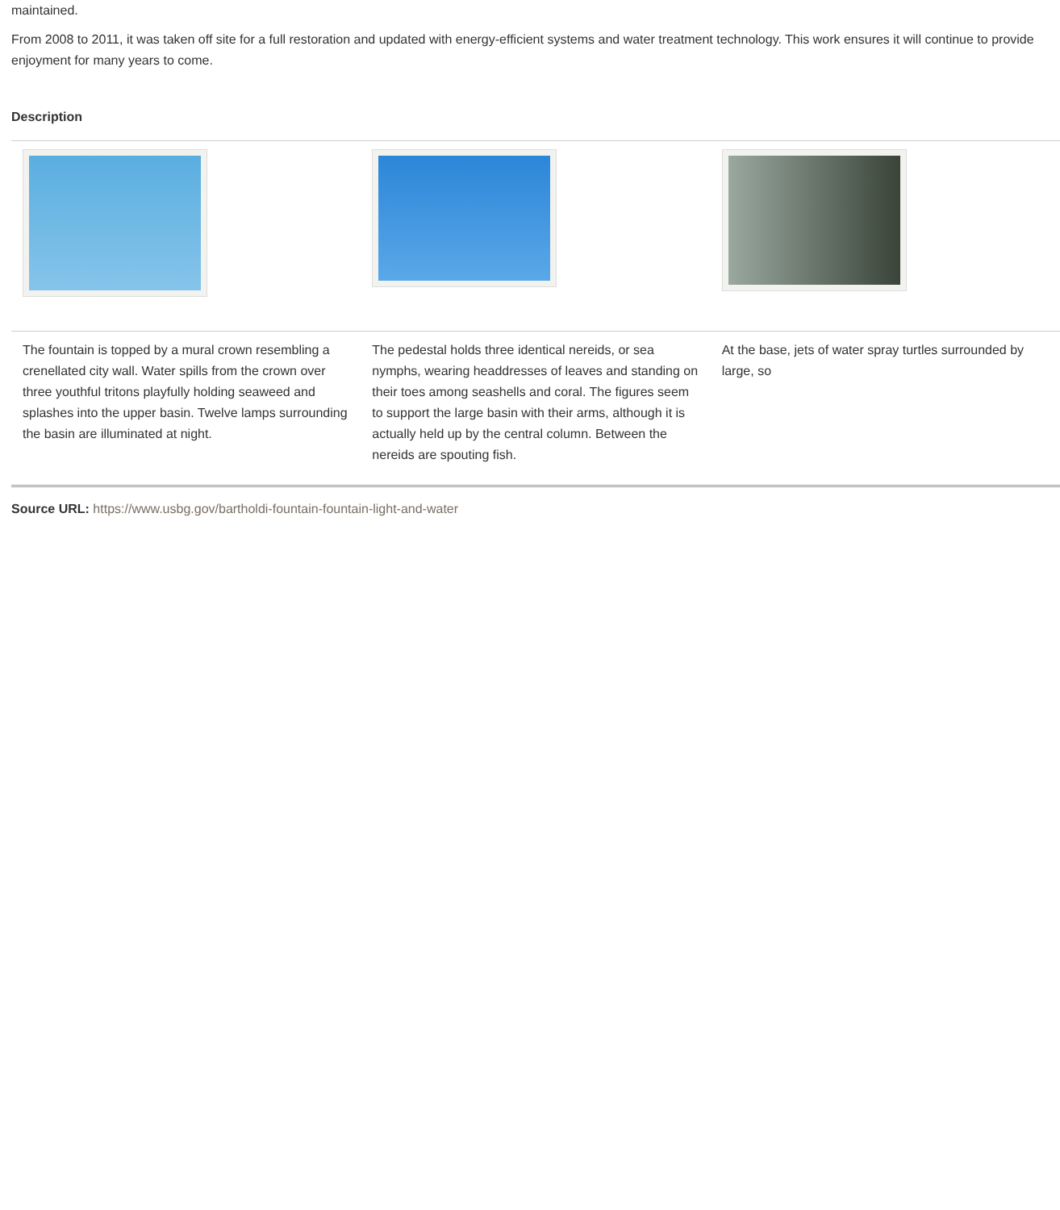maintained.
From 2008 to 2011, it was taken off site for a full restoration and updated with energy-efficient systems and water treatment technology. This work ensures it will continue to provide enjoyment for many years to come.
Description
| The fountain is topped by a mural crown resembling a crenellated city wall. Water spills from the crown over three youthful tritons playfully holding seaweed and splashes into the upper basin. Twelve lamps surrounding the basin are illuminated at night. | The pedestal holds three identical nereids, or sea nymphs, wearing headdresses of leaves and standing on their toes among seashells and coral. The figures seem to support the large basin with their arms, although it is actually held up by the central column. Between the nereids are spouting fish. | At the base, jets of water spray turtles surrounded by large, so |
Source URL: https://www.usbg.gov/bartholdi-fountain-fountain-light-and-water